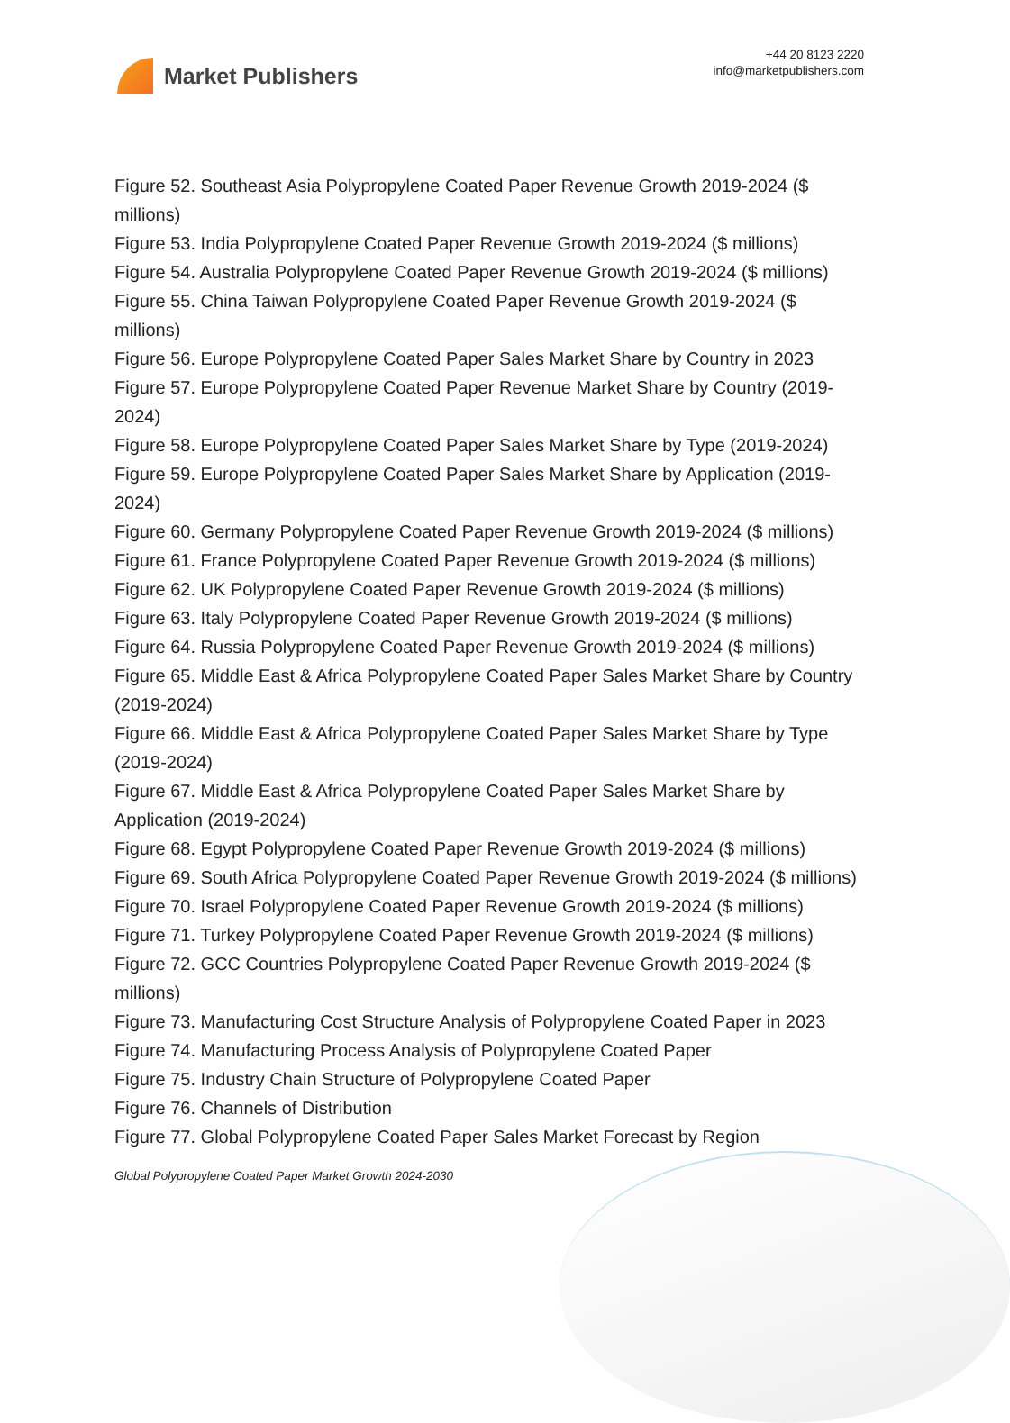Market Publishers
+44 20 8123 2220
info@marketpublishers.com
Figure 52. Southeast Asia Polypropylene Coated Paper Revenue Growth 2019-2024 ($ millions)
Figure 53. India Polypropylene Coated Paper Revenue Growth 2019-2024 ($ millions)
Figure 54. Australia Polypropylene Coated Paper Revenue Growth 2019-2024 ($ millions)
Figure 55. China Taiwan Polypropylene Coated Paper Revenue Growth 2019-2024 ($ millions)
Figure 56. Europe Polypropylene Coated Paper Sales Market Share by Country in 2023
Figure 57. Europe Polypropylene Coated Paper Revenue Market Share by Country (2019-2024)
Figure 58. Europe Polypropylene Coated Paper Sales Market Share by Type (2019-2024)
Figure 59. Europe Polypropylene Coated Paper Sales Market Share by Application (2019-2024)
Figure 60. Germany Polypropylene Coated Paper Revenue Growth 2019-2024 ($ millions)
Figure 61. France Polypropylene Coated Paper Revenue Growth 2019-2024 ($ millions)
Figure 62. UK Polypropylene Coated Paper Revenue Growth 2019-2024 ($ millions)
Figure 63. Italy Polypropylene Coated Paper Revenue Growth 2019-2024 ($ millions)
Figure 64. Russia Polypropylene Coated Paper Revenue Growth 2019-2024 ($ millions)
Figure 65. Middle East & Africa Polypropylene Coated Paper Sales Market Share by Country (2019-2024)
Figure 66. Middle East & Africa Polypropylene Coated Paper Sales Market Share by Type (2019-2024)
Figure 67. Middle East & Africa Polypropylene Coated Paper Sales Market Share by Application (2019-2024)
Figure 68. Egypt Polypropylene Coated Paper Revenue Growth 2019-2024 ($ millions)
Figure 69. South Africa Polypropylene Coated Paper Revenue Growth 2019-2024 ($ millions)
Figure 70. Israel Polypropylene Coated Paper Revenue Growth 2019-2024 ($ millions)
Figure 71. Turkey Polypropylene Coated Paper Revenue Growth 2019-2024 ($ millions)
Figure 72. GCC Countries Polypropylene Coated Paper Revenue Growth 2019-2024 ($ millions)
Figure 73. Manufacturing Cost Structure Analysis of Polypropylene Coated Paper in 2023
Figure 74. Manufacturing Process Analysis of Polypropylene Coated Paper
Figure 75. Industry Chain Structure of Polypropylene Coated Paper
Figure 76. Channels of Distribution
Figure 77. Global Polypropylene Coated Paper Sales Market Forecast by Region
Global Polypropylene Coated Paper Market Growth 2024-2030